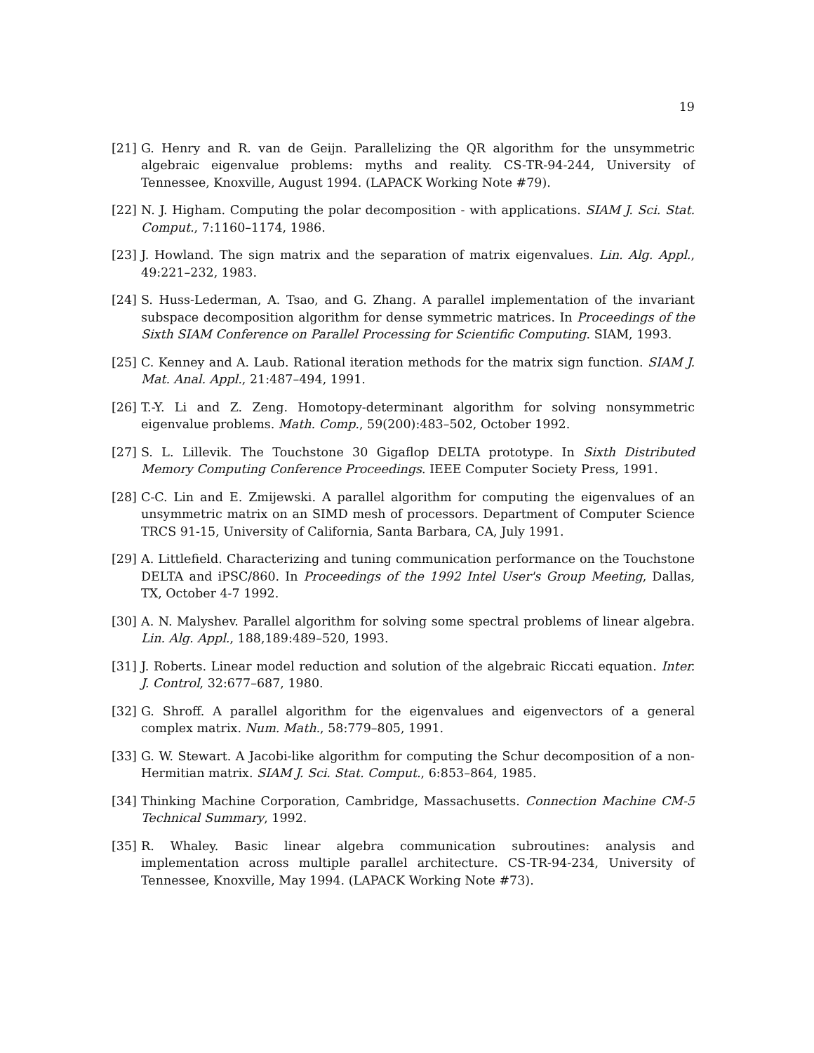19
[21] G. Henry and R. van de Geijn. Parallelizing the QR algorithm for the unsymmetric algebraic eigenvalue problems: myths and reality. CS-TR-94-244, University of Tennessee, Knoxville, August 1994. (LAPACK Working Note #79).
[22] N. J. Higham. Computing the polar decomposition - with applications. SIAM J. Sci. Stat. Comput., 7:1160–1174, 1986.
[23] J. Howland. The sign matrix and the separation of matrix eigenvalues. Lin. Alg. Appl., 49:221–232, 1983.
[24] S. Huss-Lederman, A. Tsao, and G. Zhang. A parallel implementation of the invariant subspace decomposition algorithm for dense symmetric matrices. In Proceedings of the Sixth SIAM Conference on Parallel Processing for Scientific Computing. SIAM, 1993.
[25] C. Kenney and A. Laub. Rational iteration methods for the matrix sign function. SIAM J. Mat. Anal. Appl., 21:487–494, 1991.
[26] T.-Y. Li and Z. Zeng. Homotopy-determinant algorithm for solving nonsymmetric eigenvalue problems. Math. Comp., 59(200):483–502, October 1992.
[27] S. L. Lillevik. The Touchstone 30 Gigaflop DELTA prototype. In Sixth Distributed Memory Computing Conference Proceedings. IEEE Computer Society Press, 1991.
[28] C-C. Lin and E. Zmijewski. A parallel algorithm for computing the eigenvalues of an unsymmetric matrix on an SIMD mesh of processors. Department of Computer Science TRCS 91-15, University of California, Santa Barbara, CA, July 1991.
[29] A. Littlefield. Characterizing and tuning communication performance on the Touchstone DELTA and iPSC/860. In Proceedings of the 1992 Intel User's Group Meeting, Dallas, TX, October 4-7 1992.
[30] A. N. Malyshev. Parallel algorithm for solving some spectral problems of linear algebra. Lin. Alg. Appl., 188,189:489–520, 1993.
[31] J. Roberts. Linear model reduction and solution of the algebraic Riccati equation. Inter. J. Control, 32:677–687, 1980.
[32] G. Shroff. A parallel algorithm for the eigenvalues and eigenvectors of a general complex matrix. Num. Math., 58:779–805, 1991.
[33] G. W. Stewart. A Jacobi-like algorithm for computing the Schur decomposition of a non-Hermitian matrix. SIAM J. Sci. Stat. Comput., 6:853–864, 1985.
[34] Thinking Machine Corporation, Cambridge, Massachusetts. Connection Machine CM-5 Technical Summary, 1992.
[35] R. Whaley. Basic linear algebra communication subroutines: analysis and implementation across multiple parallel architecture. CS-TR-94-234, University of Tennessee, Knoxville, May 1994. (LAPACK Working Note #73).